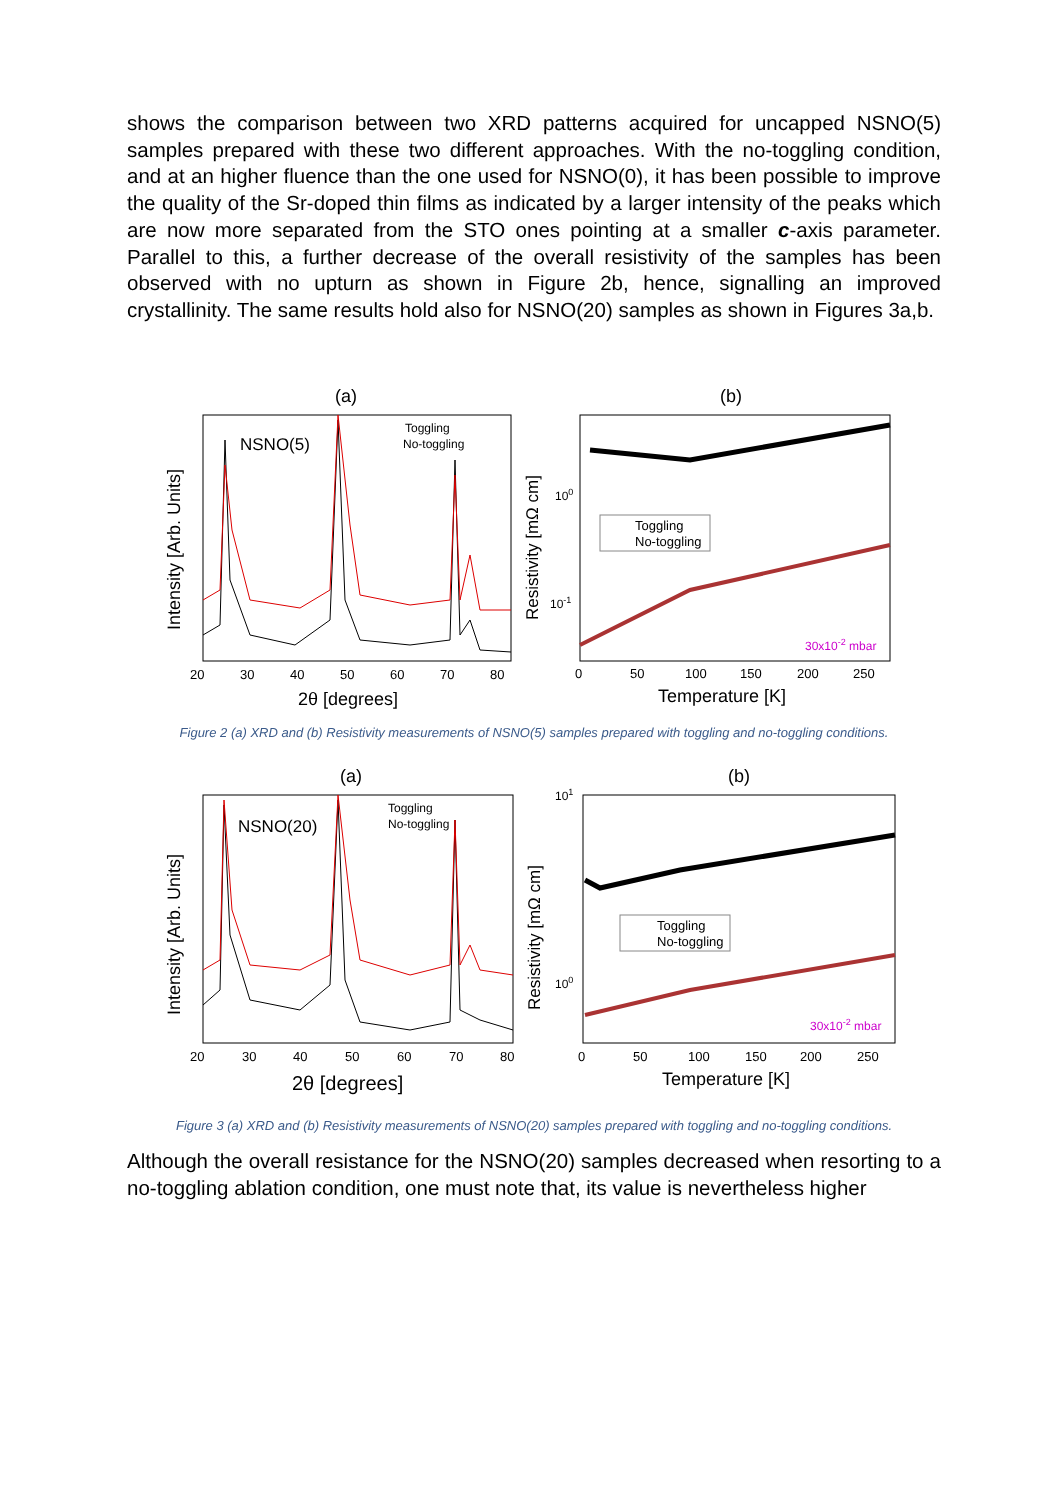shows the comparison between two XRD patterns acquired for uncapped NSNO(5) samples prepared with these two different approaches. With the no-toggling condition, and at an higher fluence than the one used for NSNO(0), it has been possible to improve the quality of the Sr-doped thin films as indicated by a larger intensity of the peaks which are now more separated from the STO ones pointing at a smaller c-axis parameter. Parallel to this, a further decrease of the overall resistivity of the samples has been observed with no upturn as shown in Figure 2b, hence, signalling an improved crystallinity. The same results hold also for NSNO(20) samples as shown in Figures 3a,b.
(a)
NSNO(5)
Toggling
No-toggling
20
30
40
50
60
70
80
2θ [degrees]
Intensity [Arb. Units]
(b)
Toggling
No-toggling
100
10-1
30x10-2 mbar
0
50
100
150
200
250
Temperature [K]
Resistivity [mΩ cm]
Figure 2 (a) XRD and (b) Resistivity measurements of NSNO(5) samples prepared with toggling and no-toggling conditions.
(a)
NSNO(20)
Toggling
No-toggling
20
30
40
50
60
70
80
2θ [degrees]
Intensity [Arb. Units]
(b)
Toggling
No-toggling
101
100
30x10-2 mbar
0
50
100
150
200
250
Temperature [K]
Resistivity [mΩ cm]
Figure 3 (a) XRD and (b) Resistivity measurements of NSNO(20) samples prepared with toggling and no-toggling conditions.
Although the overall resistance for the NSNO(20) samples decreased when resorting to a no-toggling ablation condition, one must note that, its value is nevertheless higher